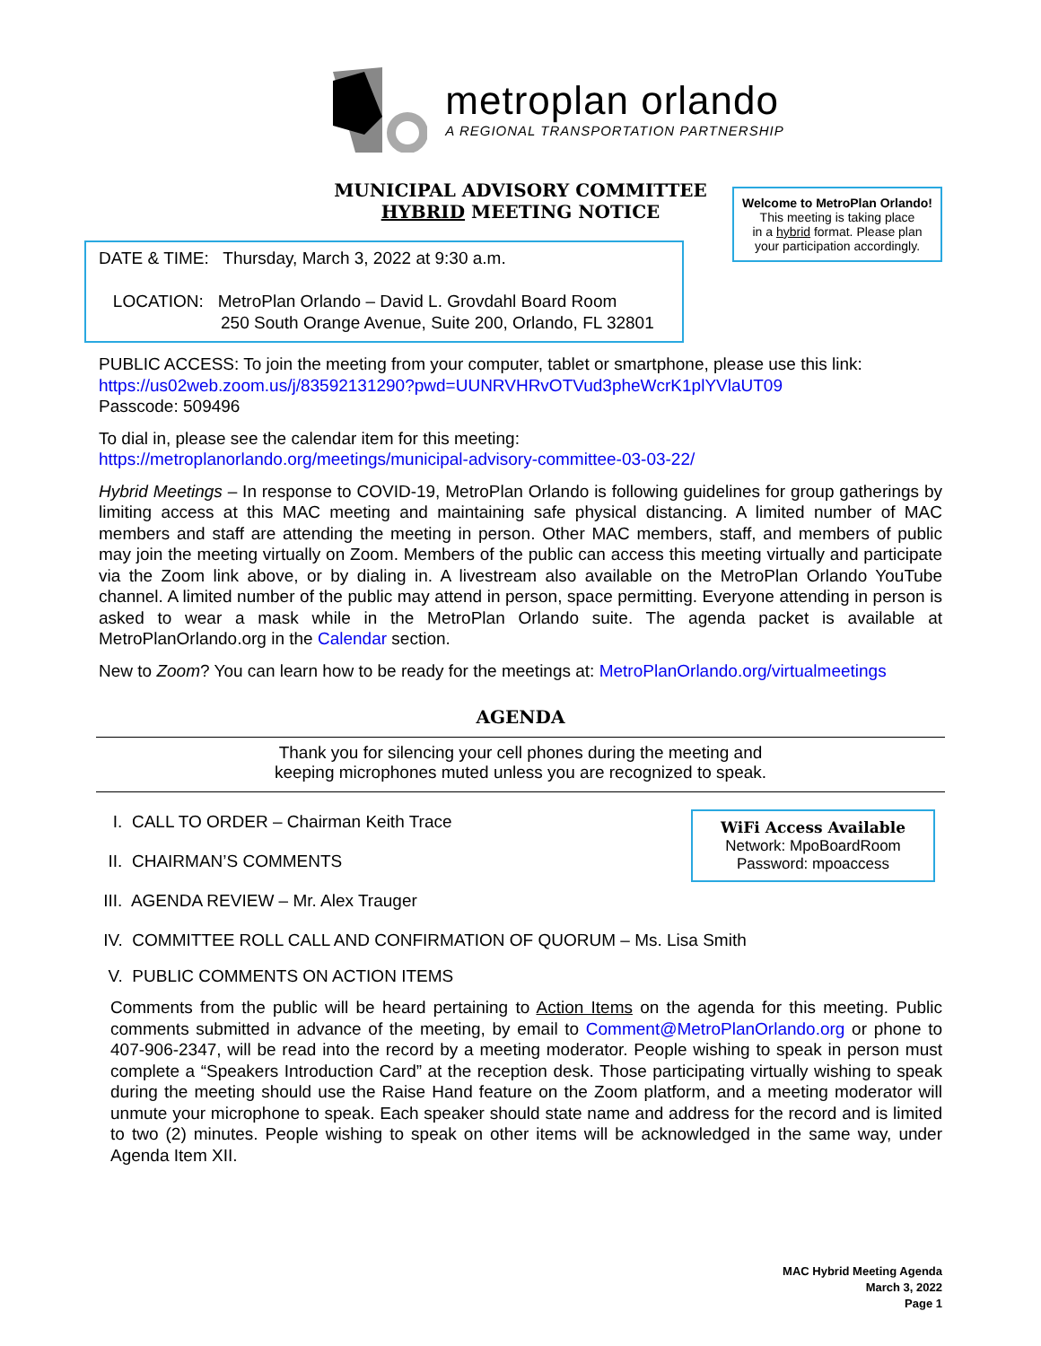metroplan orlando
A REGIONAL TRANSPORTATION PARTNERSHIP
MUNICIPAL ADVISORY COMMITTEE
HYBRID MEETING NOTICE
Welcome to MetroPlan Orlando!
This meeting is taking place
in a hybrid format. Please plan
your participation accordingly.
DATE & TIME: Thursday, March 3, 2022 at 9:30 a.m.
LOCATION: MetroPlan Orlando – David L. Grovdahl Board Room
250 South Orange Avenue, Suite 200, Orlando, FL 32801
PUBLIC ACCESS: To join the meeting from your computer, tablet or smartphone, please use this link:
https://us02web.zoom.us/j/83592131290?pwd=UUNRVHRvOTVud3pheWcrK1plYVlaUT09
Passcode: 509496
To dial in, please see the calendar item for this meeting:
https://metroplanorlando.org/meetings/municipal-advisory-committee-03-03-22/
Hybrid Meetings – In response to COVID-19, MetroPlan Orlando is following guidelines for group gatherings by limiting access at this MAC meeting and maintaining safe physical distancing. A limited number of MAC members and staff are attending the meeting in person. Other MAC members, staff, and members of public may join the meeting virtually on Zoom. Members of the public can access this meeting virtually and participate via the Zoom link above, or by dialing in. A livestream also available on the MetroPlan Orlando YouTube channel. A limited number of the public may attend in person, space permitting. Everyone attending in person is asked to wear a mask while in the MetroPlan Orlando suite. The agenda packet is available at MetroPlanOrlando.org in the Calendar section.
New to Zoom? You can learn how to be ready for the meetings at: MetroPlanOrlando.org/virtualmeetings
AGENDA
Thank you for silencing your cell phones during the meeting and
keeping microphones muted unless you are recognized to speak.
WiFi Access Available
Network: MpoBoardRoom
Password: mpoaccess
I. CALL TO ORDER – Chairman Keith Trace
II. CHAIRMAN’S COMMENTS
III. AGENDA REVIEW – Mr. Alex Trauger
IV. COMMITTEE ROLL CALL AND CONFIRMATION OF QUORUM – Ms. Lisa Smith
V. PUBLIC COMMENTS ON ACTION ITEMS
Comments from the public will be heard pertaining to Action Items on the agenda for this meeting. Public comments submitted in advance of the meeting, by email to Comment@MetroPlanOrlando.org or phone to 407-906-2347, will be read into the record by a meeting moderator. People wishing to speak in person must complete a “Speakers Introduction Card” at the reception desk. Those participating virtually wishing to speak during the meeting should use the Raise Hand feature on the Zoom platform, and a meeting moderator will unmute your microphone to speak. Each speaker should state name and address for the record and is limited to two (2) minutes. People wishing to speak on other items will be acknowledged in the same way, under Agenda Item XII.
MAC Hybrid Meeting Agenda
March 3, 2022
Page 1